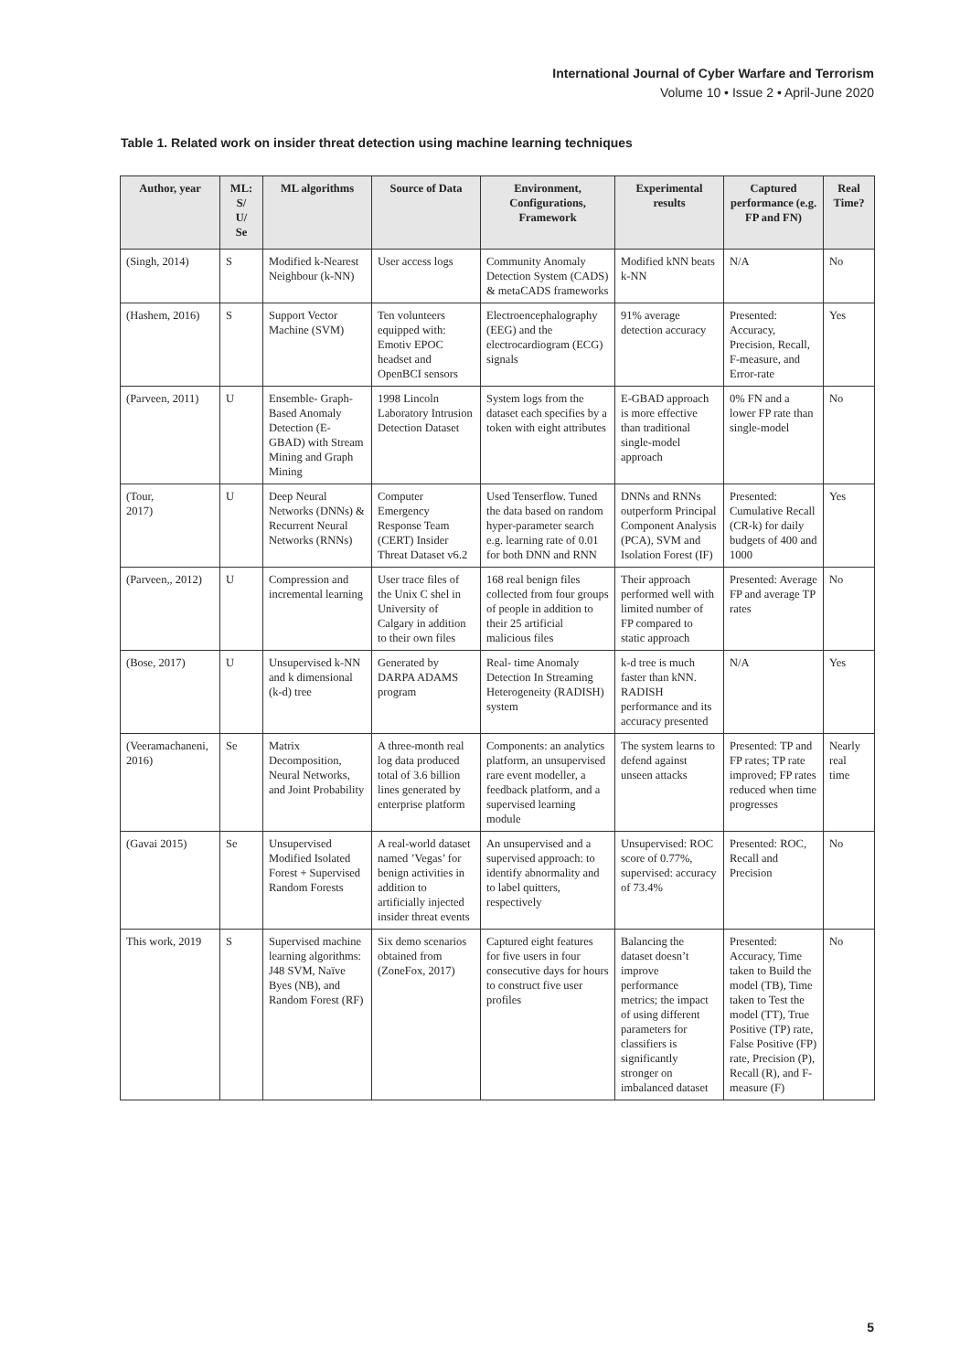International Journal of Cyber Warfare and Terrorism
Volume 10 • Issue 2 • April-June 2020
Table 1. Related work on insider threat detection using machine learning techniques
| Author, year | ML: S/ U/ Se | ML algorithms | Source of Data | Environment, Configurations, Framework | Experimental results | Captured performance (e.g. FP and FN) | Real Time? |
| --- | --- | --- | --- | --- | --- | --- | --- |
| (Singh, 2014) | S | Modified k-Nearest Neighbour (k-NN) | User access logs | Community Anomaly Detection System (CADS) & metaCADS frameworks | Modified kNN beats k-NN | N/A | No |
| (Hashem, 2016) | S | Support Vector Machine (SVM) | Ten volunteers equipped with: Emotiv EPOC headset and OpenBCI sensors | Electroencephalography (EEG) and the electrocardiogram (ECG) signals | 91% average detection accuracy | Presented: Accuracy, Precision, Recall, F-measure, and Error-rate | Yes |
| (Parveen, 2011) | U | Ensemble- Graph-Based Anomaly Detection (E-GBAD) with Stream Mining and Graph Mining | 1998 Lincoln Laboratory Intrusion Detection Dataset | System logs from the dataset each specifies by a token with eight attributes | E-GBAD approach is more effective than traditional single-model approach | 0% FN and a lower FP rate than single-model | No |
| (Tour, 2017) | U | Deep Neural Networks (DNNs) & Recurrent Neural Networks (RNNs) | Computer Emergency Response Team (CERT) Insider Threat Dataset v6.2 | Used Tenserflow. Tuned the data based on random hyper-parameter search e.g. learning rate of 0.01 for both DNN and RNN | DNNs and RNNs outperform Principal Component Analysis (PCA), SVM and Isolation Forest (IF) | Presented: Cumulative Recall (CR-k) for daily budgets of 400 and 1000 | Yes |
| (Parveen,, 2012) | U | Compression and incremental learning | User trace files of the Unix C shel in University of Calgary in addition to their own files | 168 real benign files collected from four groups of people in addition to their 25 artificial malicious files | Their approach performed well with limited number of FP compared to static approach | Presented: Average FP and average TP rates | No |
| (Bose, 2017) | U | Unsupervised k-NN and k dimensional (k-d) tree | Generated by DARPA ADAMS program | Real- time Anomaly Detection In Streaming Heterogeneity (RADISH) system | k-d tree is much faster than kNN. RADISH performance and its accuracy presented | N/A | Yes |
| (Veeramachaneni, 2016) | Se | Matrix Decomposition, Neural Networks, and Joint Probability | A three-month real log data produced total of 3.6 billion lines generated by enterprise platform | Components: an analytics platform, an unsupervised rare event modeller, a feedback platform, and a supervised learning module | The system learns to defend against unseen attacks | Presented: TP and FP rates; TP rate improved; FP rates reduced when time progresses | Nearly real time |
| (Gavai 2015) | Se | Unsupervised Modified Isolated Forest + Supervised Random Forests | A real-world dataset named ’Vegas’ for benign activities in addition to artificially injected insider threat events | An unsupervised and a supervised approach: to identify abnormality and to label quitters, respectively | Unsupervised: ROC score of 0.77%, supervised: accuracy of 73.4% | Presented: ROC, Recall and Precision | No |
| This work, 2019 | S | Supervised machine learning algorithms: J48 SVM, Naïve Byes (NB), and Random Forest (RF) | Six demo scenarios obtained from (ZoneFox, 2017) | Captured eight features for five users in four consecutive days for hours to construct five user profiles | Balancing the dataset doesn’t improve performance metrics; the impact of using different parameters for classifiers is significantly stronger on imbalanced dataset | Presented: Accuracy, Time taken to Build the model (TB), Time taken to Test the model (TT), True Positive (TP) rate, False Positive (FP) rate, Precision (P), Recall (R), and F-measure (F) | No |
5